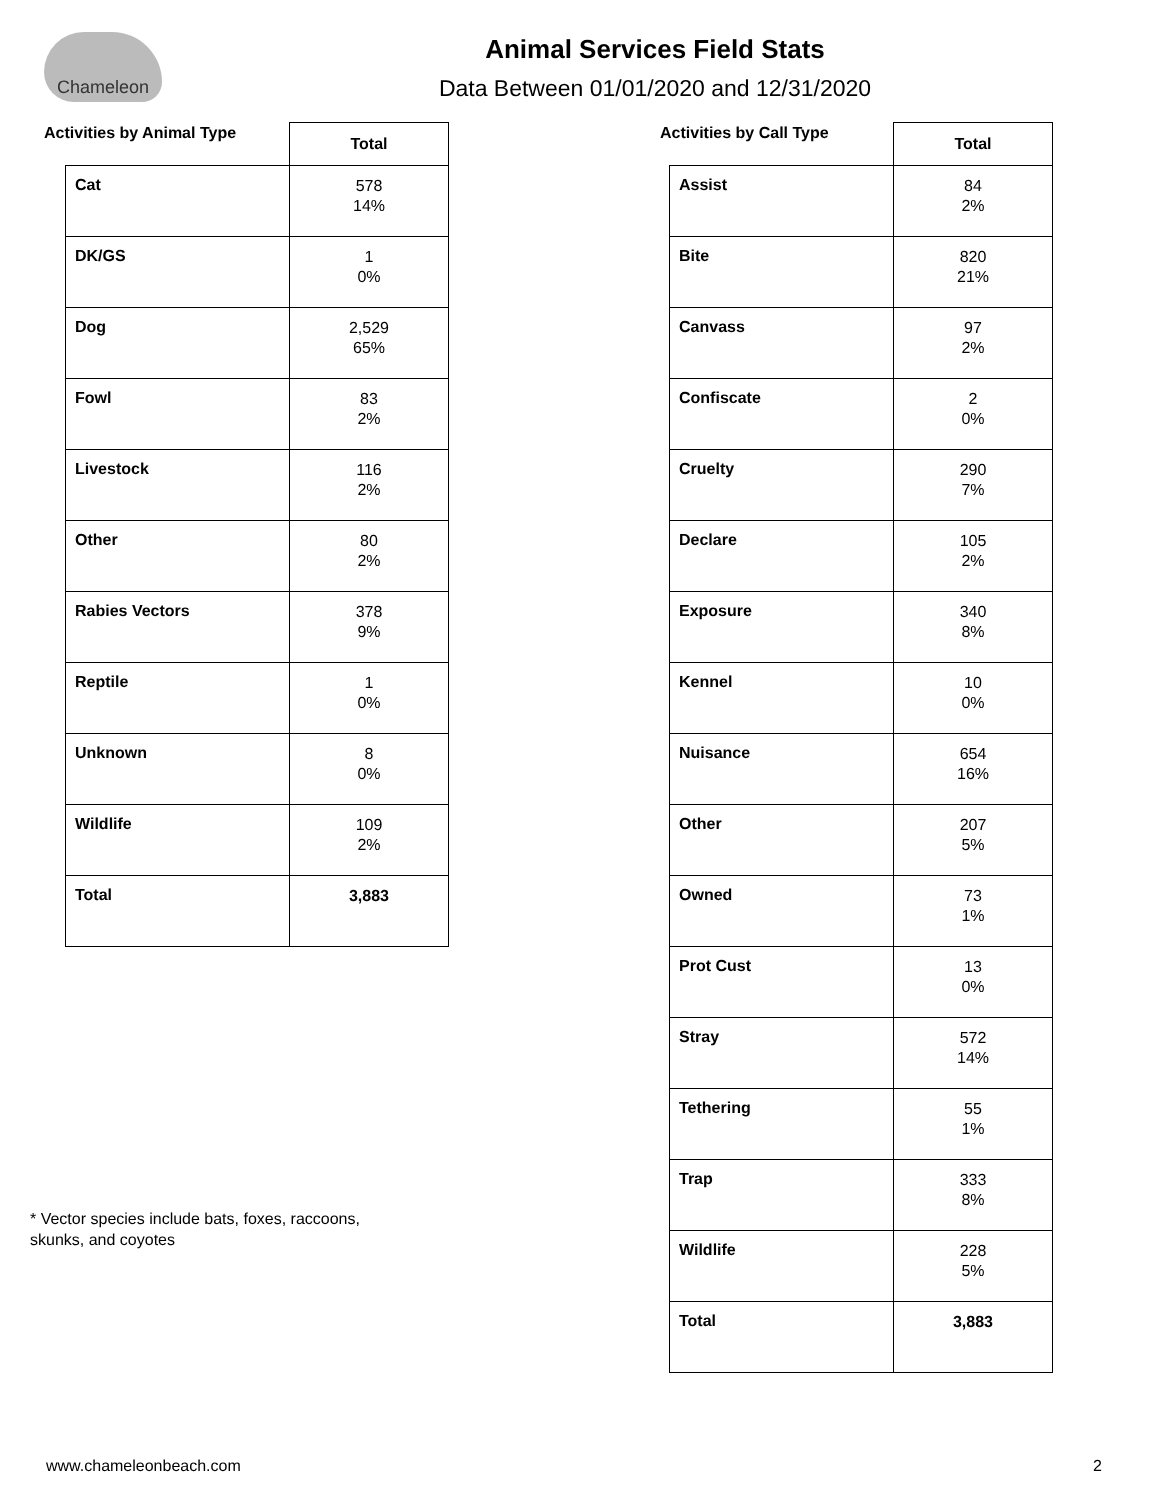Chameleon
Animal Services Field Stats
Data Between 01/01/2020 and 12/31/2020
Activities by Animal Type
| | Total |
| --- | --- |
| Cat | 578 14% |
| DK/GS | 1 0% |
| Dog | 2,529 65% |
| Fowl | 83 2% |
| Livestock | 116 2% |
| Other | 80 2% |
| Rabies Vectors | 378 9% |
| Reptile | 1 0% |
| Unknown | 8 0% |
| Wildlife | 109 2% |
| Total | 3,883 |
Activities by Call Type
| | Total |
| --- | --- |
| Assist | 84 2% |
| Bite | 820 21% |
| Canvass | 97 2% |
| Confiscate | 2 0% |
| Cruelty | 290 7% |
| Declare | 105 2% |
| Exposure | 340 8% |
| Kennel | 10 0% |
| Nuisance | 654 16% |
| Other | 207 5% |
| Owned | 73 1% |
| Prot Cust | 13 0% |
| Stray | 572 14% |
| Tethering | 55 1% |
| Trap | 333 8% |
| Wildlife | 228 5% |
| Total | 3,883 |
* Vector species include bats, foxes, raccoons,
skunks, and coyotes
www.chameleonbeach.com 2